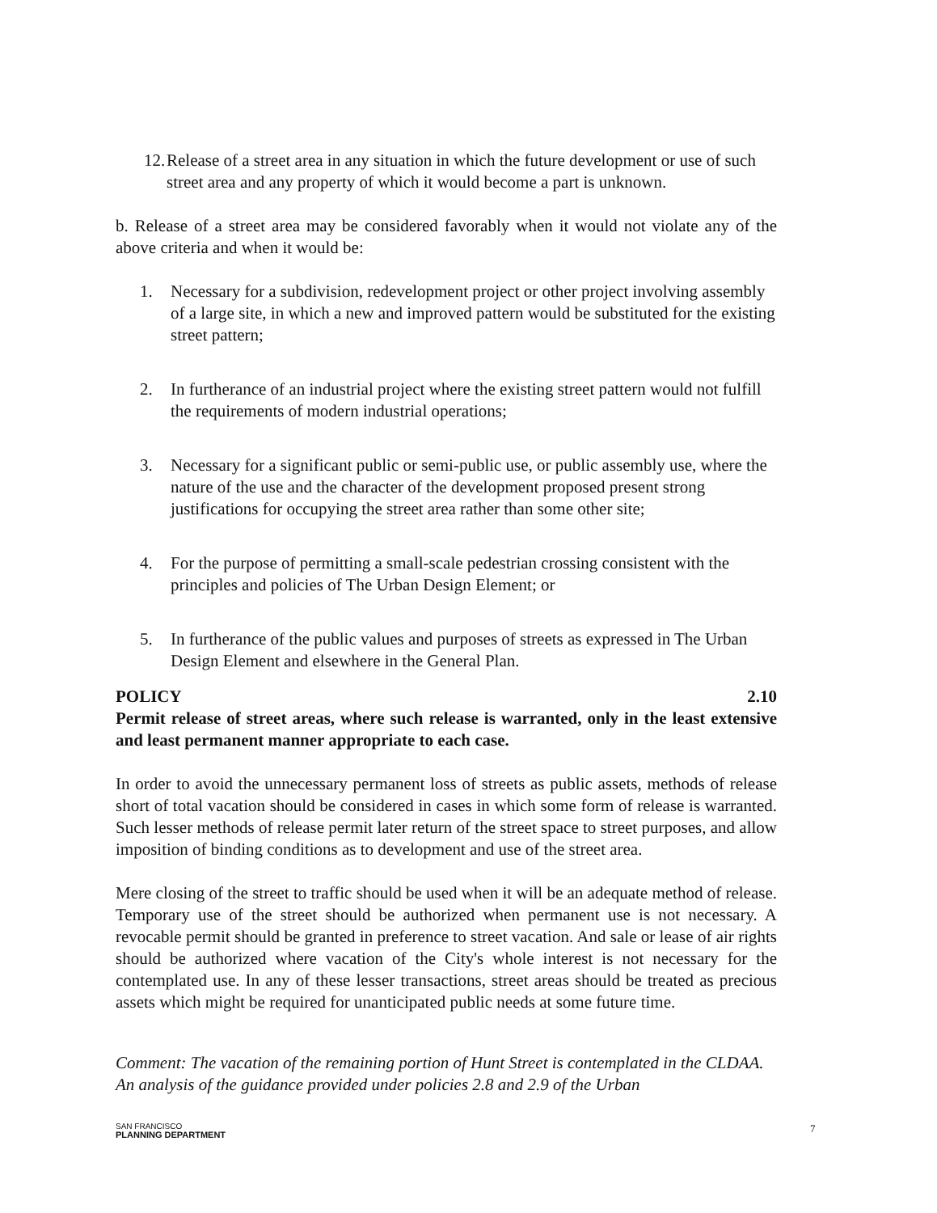12. Release of a street area in any situation in which the future development or use of such street area and any property of which it would become a part is unknown.
b. Release of a street area may be considered favorably when it would not violate any of the above criteria and when it would be:
1. Necessary for a subdivision, redevelopment project or other project involving assembly of a large site, in which a new and improved pattern would be substituted for the existing street pattern;
2. In furtherance of an industrial project where the existing street pattern would not fulfill the requirements of modern industrial operations;
3. Necessary for a significant public or semi-public use, or public assembly use, where the nature of the use and the character of the development proposed present strong justifications for occupying the street area rather than some other site;
4. For the purpose of permitting a small-scale pedestrian crossing consistent with the principles and policies of The Urban Design Element; or
5. In furtherance of the public values and purposes of streets as expressed in The Urban Design Element and elsewhere in the General Plan.
POLICY 2.10
Permit release of street areas, where such release is warranted, only in the least extensive and least permanent manner appropriate to each case.
In order to avoid the unnecessary permanent loss of streets as public assets, methods of release short of total vacation should be considered in cases in which some form of release is warranted. Such lesser methods of release permit later return of the street space to street purposes, and allow imposition of binding conditions as to development and use of the street area.
Mere closing of the street to traffic should be used when it will be an adequate method of release. Temporary use of the street should be authorized when permanent use is not necessary. A revocable permit should be granted in preference to street vacation. And sale or lease of air rights should be authorized where vacation of the City's whole interest is not necessary for the contemplated use. In any of these lesser transactions, street areas should be treated as precious assets which might be required for unanticipated public needs at some future time.
Comment: The vacation of the remaining portion of Hunt Street is contemplated in the CLDAA. An analysis of the guidance provided under policies 2.8 and 2.9 of the Urban
SAN FRANCISCO
PLANNING DEPARTMENT
7